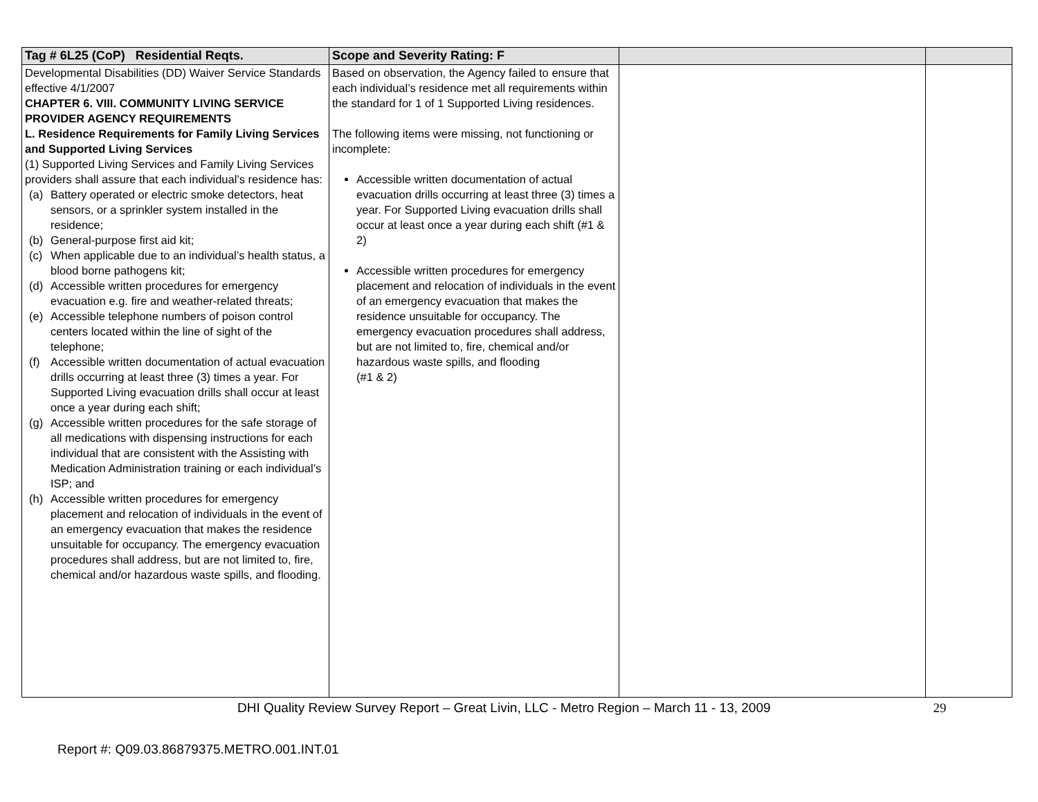| Tag # 6L25 (CoP) Residential Reqts. | Scope and Severity Rating: F | | |
| --- | --- | --- | --- |
| Developmental Disabilities (DD) Waiver Service Standards effective 4/1/2007 CHAPTER 6. VIII. COMMUNITY LIVING SERVICE PROVIDER AGENCY REQUIREMENTS L. Residence Requirements for Family Living Services and Supported Living Services (1) Supported Living Services and Family Living Services providers shall assure that each individual’s residence has: (a) Battery operated or electric smoke detectors, heat sensors, or a sprinkler system installed in the residence; (b) General-purpose first aid kit; (c) When applicable due to an individual’s health status, a blood borne pathogens kit; (d) Accessible written procedures for emergency evacuation e.g. fire and weather-related threats; (e) Accessible telephone numbers of poison control centers located within the line of sight of the telephone; (f) Accessible written documentation of actual evacuation drills occurring at least three (3) times a year. For Supported Living evacuation drills shall occur at least once a year during each shift; (g) Accessible written procedures for the safe storage of all medications with dispensing instructions for each individual that are consistent with the Assisting with Medication Administration training or each individual’s ISP; and (h) Accessible written procedures for emergency placement and relocation of individuals in the event of an emergency evacuation that makes the residence unsuitable for occupancy. The emergency evacuation procedures shall address, but are not limited to, fire, chemical and/or hazardous waste spills, and flooding. | Based on observation, the Agency failed to ensure that each individual’s residence met all requirements within the standard for 1 of 1 Supported Living residences. The following items were missing, not functioning or incomplete: Accessible written documentation of actual evacuation drills occurring at least three (3) times a year. For Supported Living evacuation drills shall occur at least once a year during each shift (#1 & 2) Accessible written procedures for emergency placement and relocation of individuals in the event of an emergency evacuation that makes the residence unsuitable for occupancy. The emergency evacuation procedures shall address, but are not limited to, fire, chemical and/or hazardous waste spills, and flooding (#1 & 2) | | |
DHI Quality Review Survey Report – Great Livin, LLC - Metro Region – March 11 - 13, 2009 29
Report #: Q09.03.86879375.METRO.001.INT.01